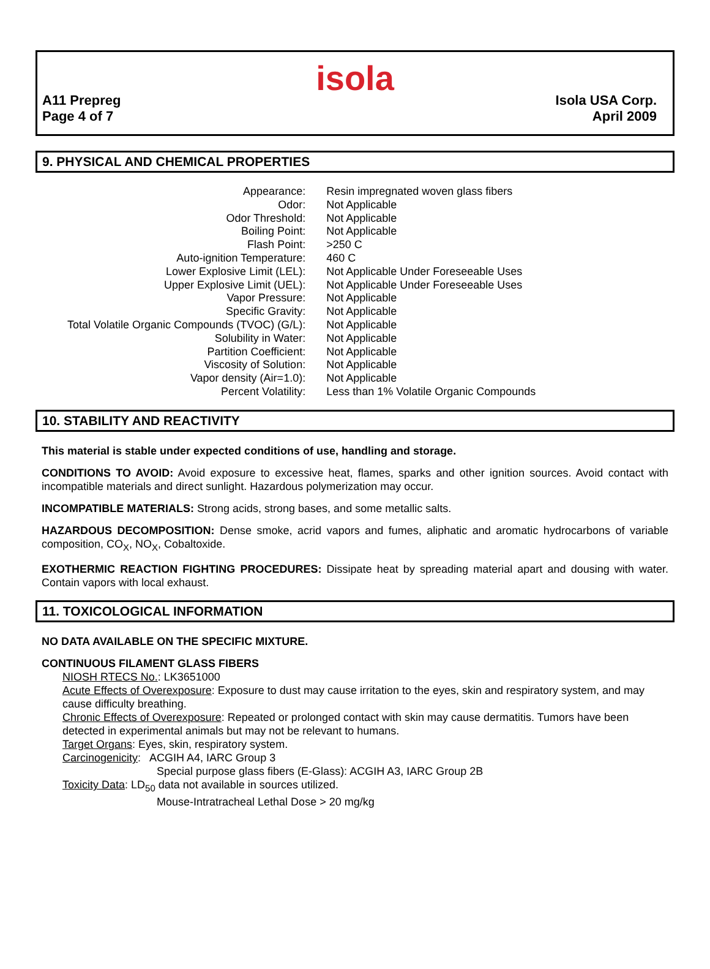isola
A11 Prepreg
Page 4 of 7
Isola USA Corp.
April 2009
9. PHYSICAL AND CHEMICAL PROPERTIES
| Appearance: | Resin impregnated woven glass fibers |
| Odor: | Not Applicable |
| Odor Threshold: | Not Applicable |
| Boiling Point: | Not Applicable |
| Flash Point: | >250 C |
| Auto-ignition Temperature: | 460 C |
| Lower Explosive Limit (LEL): | Not Applicable Under Foreseeable Uses |
| Upper Explosive Limit (UEL): | Not Applicable Under Foreseeable Uses |
| Vapor Pressure: | Not Applicable |
| Specific Gravity: | Not Applicable |
| Total Volatile Organic Compounds (TVOC) (G/L): | Not Applicable |
| Solubility in Water: | Not Applicable |
| Partition Coefficient: | Not Applicable |
| Viscosity of Solution: | Not Applicable |
| Vapor density (Air=1.0): | Not Applicable |
| Percent Volatility: | Less than 1% Volatile Organic Compounds |
10. STABILITY AND REACTIVITY
This material is stable under expected conditions of use, handling and storage.
CONDITIONS TO AVOID: Avoid exposure to excessive heat, flames, sparks and other ignition sources. Avoid contact with incompatible materials and direct sunlight. Hazardous polymerization may occur.
INCOMPATIBLE MATERIALS: Strong acids, strong bases, and some metallic salts.
HAZARDOUS DECOMPOSITION: Dense smoke, acrid vapors and fumes, aliphatic and aromatic hydrocarbons of variable composition, CO<sub>X</sub>, NO<sub>X</sub>, Cobaltoxide.
EXOTHERMIC REACTION FIGHTING PROCEDURES: Dissipate heat by spreading material apart and dousing with water. Contain vapors with local exhaust.
11. TOXICOLOGICAL INFORMATION
NO DATA AVAILABLE ON THE SPECIFIC MIXTURE.
CONTINUOUS FILAMENT GLASS FIBERS
NIOSH RTECS No.: LK3651000
Acute Effects of Overexposure: Exposure to dust may cause irritation to the eyes, skin and respiratory system, and may cause difficulty breathing.
Chronic Effects of Overexposure: Repeated or prolonged contact with skin may cause dermatitis. Tumors have been detected in experimental animals but may not be relevant to humans.
Target Organs: Eyes, skin, respiratory system.
Carcinogenicity: ACGIH A4, IARC Group 3
Special purpose glass fibers (E-Glass): ACGIH A3, IARC Group 2B
Toxicity Data: LD<sub>50</sub> data not available in sources utilized.
Mouse-Intratracheal Lethal Dose > 20 mg/kg